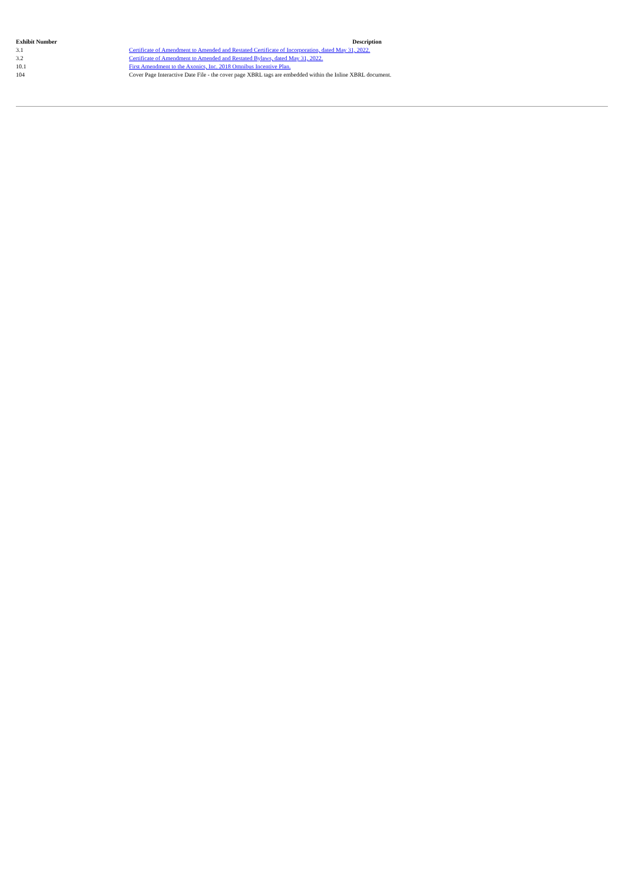| Exhibit Number | Description |
| --- | --- |
| 3.1 | Certificate of Amendment to Amended and Restated Certificate of Incorporation, dated May 31, 2022. |
| 3.2 | Certificate of Amendment to Amended and Restated Bylaws, dated May 31, 2022. |
| 10.1 | First Amendment to the Axonics, Inc. 2018 Omnibus Incentive Plan. |
| 104 | Cover Page Interactive Date File - the cover page XBRL tags are embedded within the Inline XBRL document. |